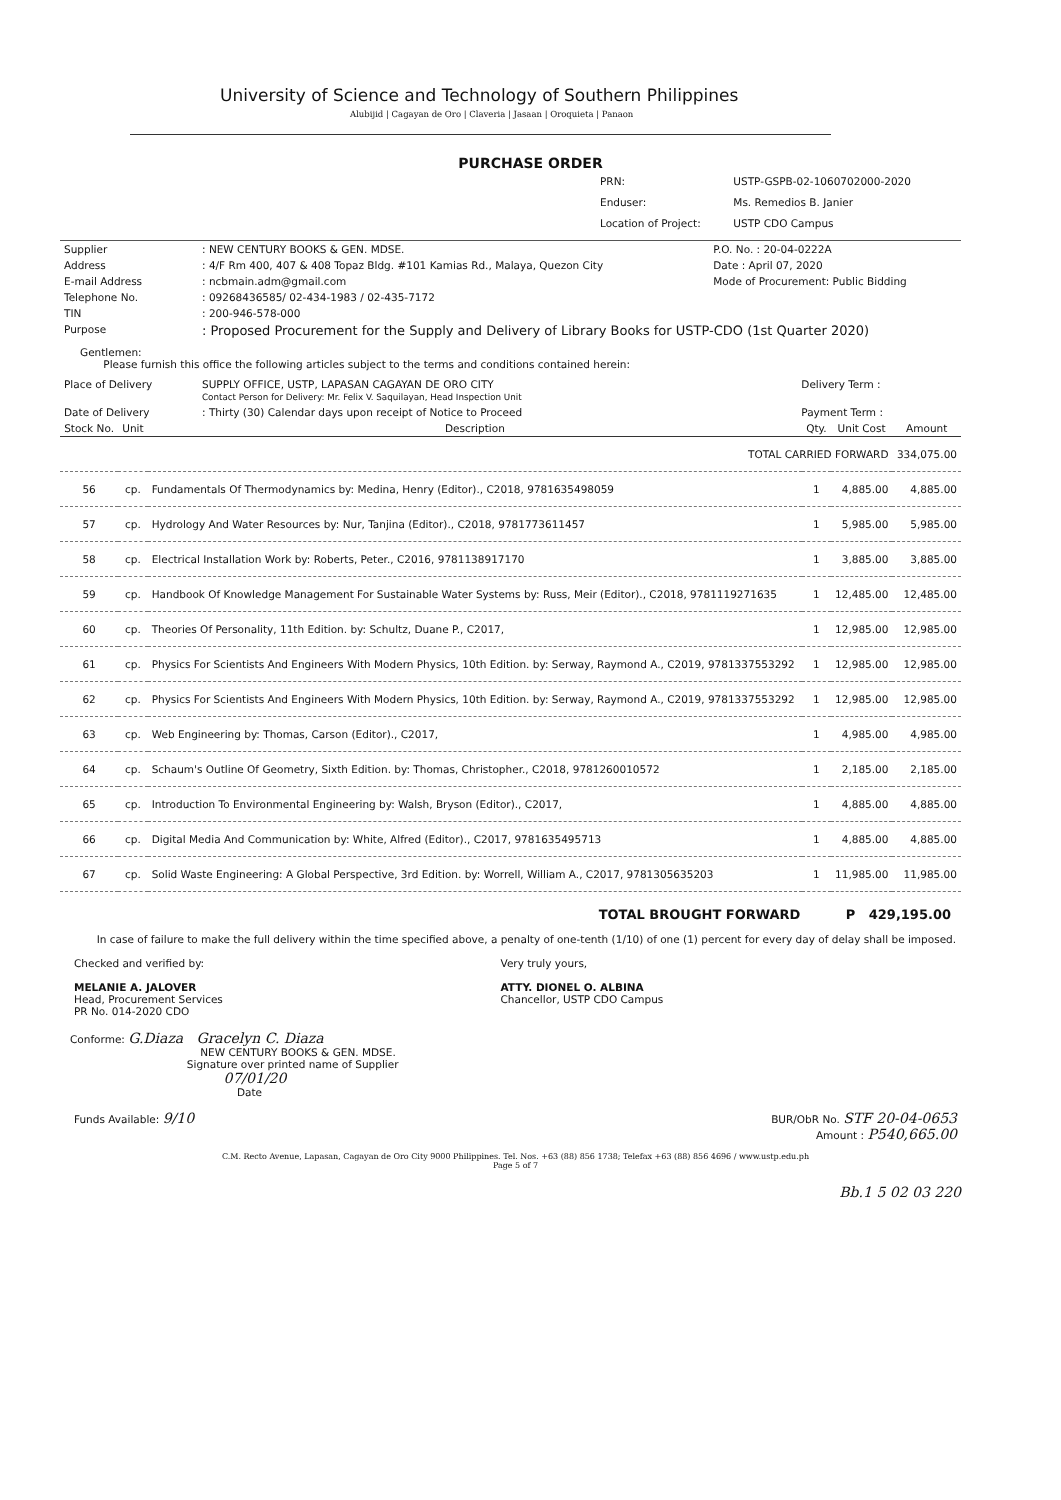University of Science and Technology of Southern Philippines
Alubijid | Cagayan de Oro | Claveria | Jasaan | Oroquieta | Panaon
PURCHASE ORDER
PRN: USTP-GSPB-02-1060702000-2020
Enduser: Ms. Remedios B. Janier
Location of Project: USTP CDO Campus
| Supplier | : NEW CENTURY BOOKS & GEN. MDSE. | P.O. No. : 20-04-0222A |
| Address | : 4/F Rm 400, 407 & 408 Topaz Bldg. #101 Kamias Rd., Malaya, Quezon City | Date : April 07, 2020 |
| E-mail Address | : ncbmain.adm@gmail.com | Mode of Procurement: Public Bidding |
| Telephone No. | : 09268436585/ 02-434-1983 / 02-435-7172 | |
| TIN | : 200-946-578-000 | |
| Purpose | : Proposed Procurement for the Supply and Delivery of Library Books for USTP-CDO (1st Quarter 2020) | |
Gentlemen:
Please furnish this office the following articles subject to the terms and conditions contained herein:
| Place of Delivery | SUPPLY OFFICE, USTP, LAPASAN CAGAYAN DE ORO CITY Contact Person for Delivery: Mr. Felix V. Saquilayan, Head Inspection Unit | Delivery Term : |
| Date of Delivery | : Thirty (30) Calendar days upon receipt of Notice to Proceed | Payment Term : |
| Stock No. | Unit | Description | Qty. | Unit Cost | Amount |
| --- | --- | --- | --- | --- | --- |
| TOTAL CARRIED FORWARD | | | | | 334,075.00 |
| 56 | cp. | Fundamentals Of Thermodynamics by: Medina, Henry (Editor)., C2018, 9781635498059 | 1 | 4,885.00 | 4,885.00 |
| 57 | cp. | Hydrology And Water Resources by: Nur, Tanjina (Editor)., C2018, 9781773611457 | 1 | 5,985.00 | 5,985.00 |
| 58 | cp. | Electrical Installation Work by: Roberts, Peter., C2016, 9781138917170 | 1 | 3,885.00 | 3,885.00 |
| 59 | cp. | Handbook Of Knowledge Management For Sustainable Water Systems by: Russ, Meir (Editor)., C2018, 9781119271635 | 1 | 12,485.00 | 12,485.00 |
| 60 | cp. | Theories Of Personality, 11th Edition. by: Schultz, Duane P., C2017, | 1 | 12,985.00 | 12,985.00 |
| 61 | cp. | Physics For Scientists And Engineers With Modern Physics, 10th Edition. by: Serway, Raymond A., C2019, 9781337553292 | 1 | 12,985.00 | 12,985.00 |
| 62 | cp. | Physics For Scientists And Engineers With Modern Physics, 10th Edition. by: Serway, Raymond A., C2019, 9781337553292 | 1 | 12,985.00 | 12,985.00 |
| 63 | cp. | Web Engineering by: Thomas, Carson (Editor)., C2017, | 1 | 4,985.00 | 4,985.00 |
| 64 | cp. | Schaum's Outline Of Geometry, Sixth Edition. by: Thomas, Christopher., C2018, 9781260010572 | 1 | 2,185.00 | 2,185.00 |
| 65 | cp. | Introduction To Environmental Engineering by: Walsh, Bryson (Editor)., C2017, | 1 | 4,885.00 | 4,885.00 |
| 66 | cp. | Digital Media And Communication by: White, Alfred (Editor)., C2017, 9781635495713 | 1 | 4,885.00 | 4,885.00 |
| 67 | cp. | Solid Waste Engineering: A Global Perspective, 3rd Edition. by: Worrell, William A., C2017, 9781305635203 | 1 | 11,985.00 | 11,985.00 |
TOTAL BROUGHT FORWARD P 429,195.00
In case of failure to make the full delivery within the time specified above, a penalty of one-tenth (1/10) of one (1) percent for every day of delay shall be imposed.
| Checked and verified by: MELANIE A. JALOVER Head, Procurement Services PR No. 014-2020 CDO | Very truly yours, ATTY. DIONEL O. ALBINA Chancellor, USTP CDO Campus |
Conforme: G.Diaza Gracelyn C. Diaza
NEW CENTURY BOOKS & GEN. MDSE.
Signature over printed name of Supplier
07/01/20
Date
| Funds Available: 9/10 | BUR/ObR No. STF 20-04-0653 Amount : P540,665.00 |
C.M. Recto Avenue, Lapasan, Cagayan de Oro City 9000 Philippines. Tel. Nos. +63 (88) 856 1738; Telefax +63 (88) 856 4696 / www.ustp.edu.ph
Page 5 of 7
Bb.1 5 02 03 220